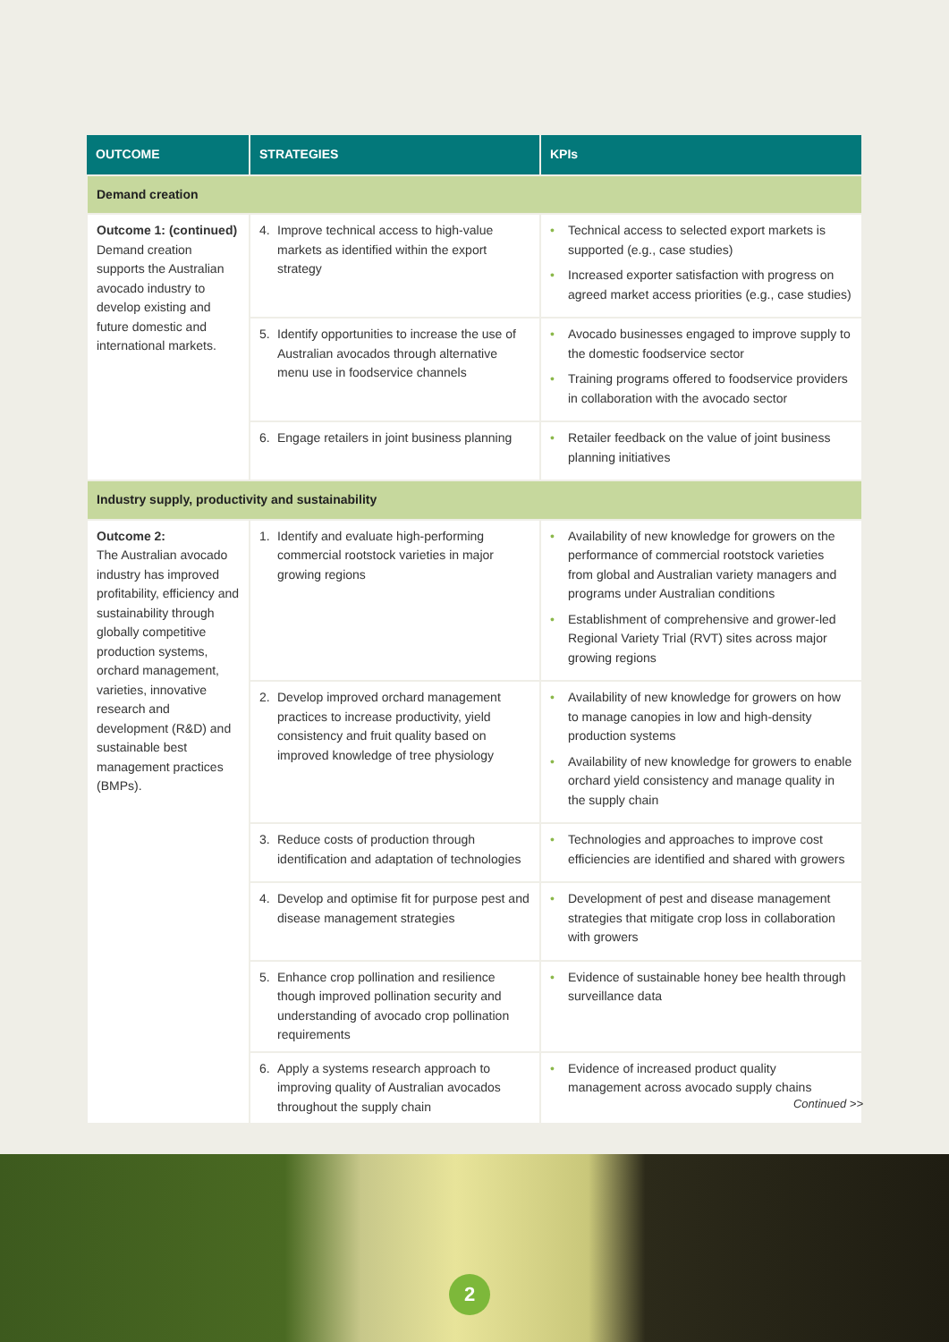| OUTCOME | STRATEGIES | KPIs |
| --- | --- | --- |
| Demand creation | | |
| Outcome 1: (continued) Demand creation supports the Australian avocado industry to develop existing and future domestic and international markets. | 4. Improve technical access to high-value markets as identified within the export strategy | Technical access to selected export markets is supported (e.g., case studies) Increased exporter satisfaction with progress on agreed market access priorities (e.g., case studies) |
| | 5. Identify opportunities to increase the use of Australian avocados through alternative menu use in foodservice channels | Avocado businesses engaged to improve supply to the domestic foodservice sector Training programs offered to foodservice providers in collaboration with the avocado sector |
| | 6. Engage retailers in joint business planning | Retailer feedback on the value of joint business planning initiatives |
| Industry supply, productivity and sustainability | | |
| Outcome 2: The Australian avocado industry has improved profitability, efficiency and sustainability through globally competitive production systems, orchard management, varieties, innovative research and development (R&D) and sustainable best management practices (BMPs). | 1. Identify and evaluate high-performing commercial rootstock varieties in major growing regions | Availability of new knowledge for growers on the performance of commercial rootstock varieties from global and Australian variety managers and programs under Australian conditions Establishment of comprehensive and grower-led Regional Variety Trial (RVT) sites across major growing regions |
| | 2. Develop improved orchard management practices to increase productivity, yield consistency and fruit quality based on improved knowledge of tree physiology | Availability of new knowledge for growers on how to manage canopies in low and high-density production systems Availability of new knowledge for growers to enable orchard yield consistency and manage quality in the supply chain |
| | 3. Reduce costs of production through identification and adaptation of technologies | Technologies and approaches to improve cost efficiencies are identified and shared with growers |
| | 4. Develop and optimise fit for purpose pest and disease management strategies | Development of pest and disease management strategies that mitigate crop loss in collaboration with growers |
| | 5. Enhance crop pollination and resilience though improved pollination security and understanding of avocado crop pollination requirements | Evidence of sustainable honey bee health through surveillance data |
| | 6. Apply a systems research approach to improving quality of Australian avocados throughout the supply chain | Evidence of increased product quality management across avocado supply chains |
Continued >>
2